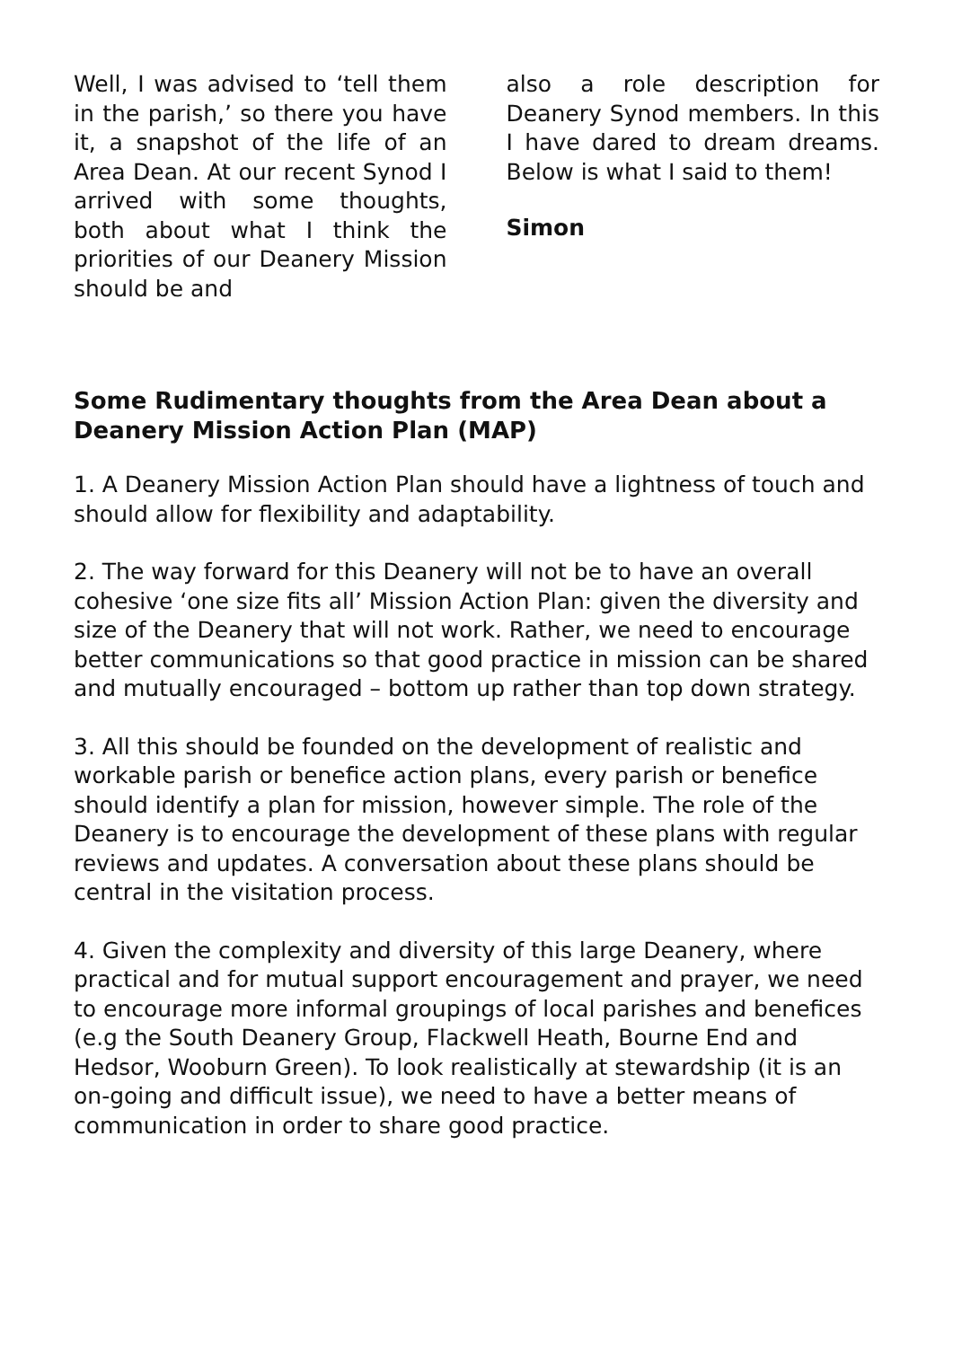Well, I was advised to ‘tell them in the parish,’ so there you have it, a snapshot of the life of an Area Dean. At our recent Synod I arrived with some thoughts, both about what I think the priorities of our Deanery Mission should be and
also a role description for Deanery Synod members. In this I have dared to dream dreams. Below is what I said to them!
Simon
Some Rudimentary thoughts from the Area Dean about a Deanery Mission Action Plan (MAP)
1. A Deanery Mission Action Plan should have a lightness of touch and should allow for flexibility and adaptability.
2. The way forward for this Deanery will not be to have an overall cohesive ‘one size fits all’ Mission Action Plan: given the diversity and size of the Deanery that will not work. Rather, we need to encourage better communications so that good practice in mission can be shared and mutually encouraged – bottom up rather than top down strategy.
3. All this should be founded on the development of realistic and workable parish or benefice action plans, every parish or benefice should identify a plan for mission, however simple. The role of the Deanery is to encourage the development of these plans with regular reviews and updates. A conversation about these plans should be central in the visitation process.
4. Given the complexity and diversity of this large Deanery, where practical and for mutual support encouragement and prayer, we need to encourage more informal groupings of local parishes and benefices (e.g the South Deanery Group, Flackwell Heath, Bourne End and Hedsor, Wooburn Green). To look realistically at stewardship (it is an on-going and difficult issue), we need to have a better means of communication in order to share good practice.